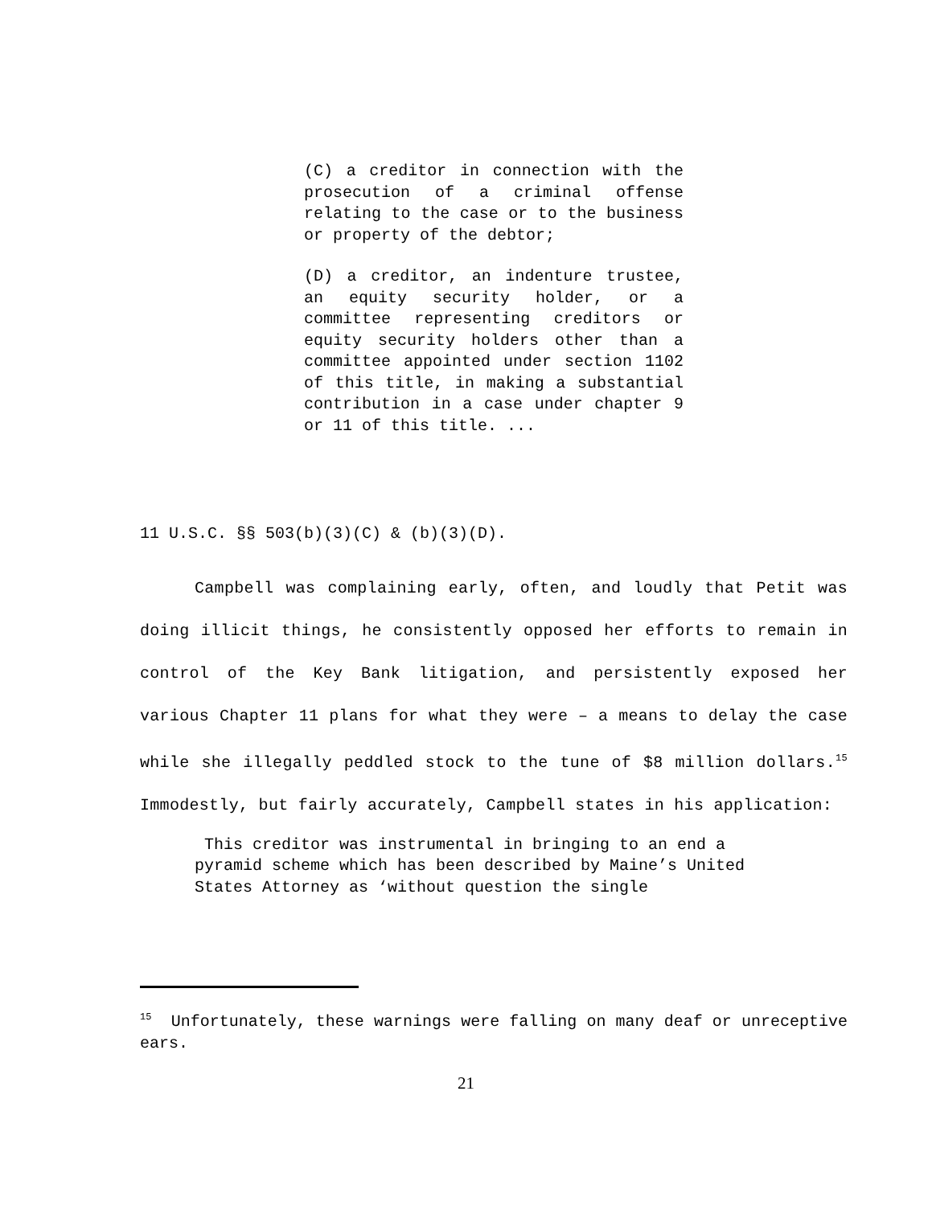(C) a creditor in connection with the prosecution of a criminal offense relating to the case or to the business or property of the debtor;
(D) a creditor, an indenture trustee, an equity security holder, or a committee representing creditors or equity security holders other than a committee appointed under section 1102 of this title, in making a substantial contribution in a case under chapter 9 or 11 of this title. ...
11 U.S.C. §§ 503(b)(3)(C) & (b)(3)(D).
Campbell was complaining early, often, and loudly that Petit was doing illicit things, he consistently opposed her efforts to remain in control of the Key Bank litigation, and persistently exposed her various Chapter 11 plans for what they were – a means to delay the case while she illegally peddled stock to the tune of $8 million dollars.<sup>15</sup> Immodestly, but fairly accurately, Campbell states in his application:
This creditor was instrumental in bringing to an end a pyramid scheme which has been described by Maine’s United States Attorney as ‘without question the single
<sup>15</sup> Unfortunately, these warnings were falling on many deaf or unreceptive ears.
21